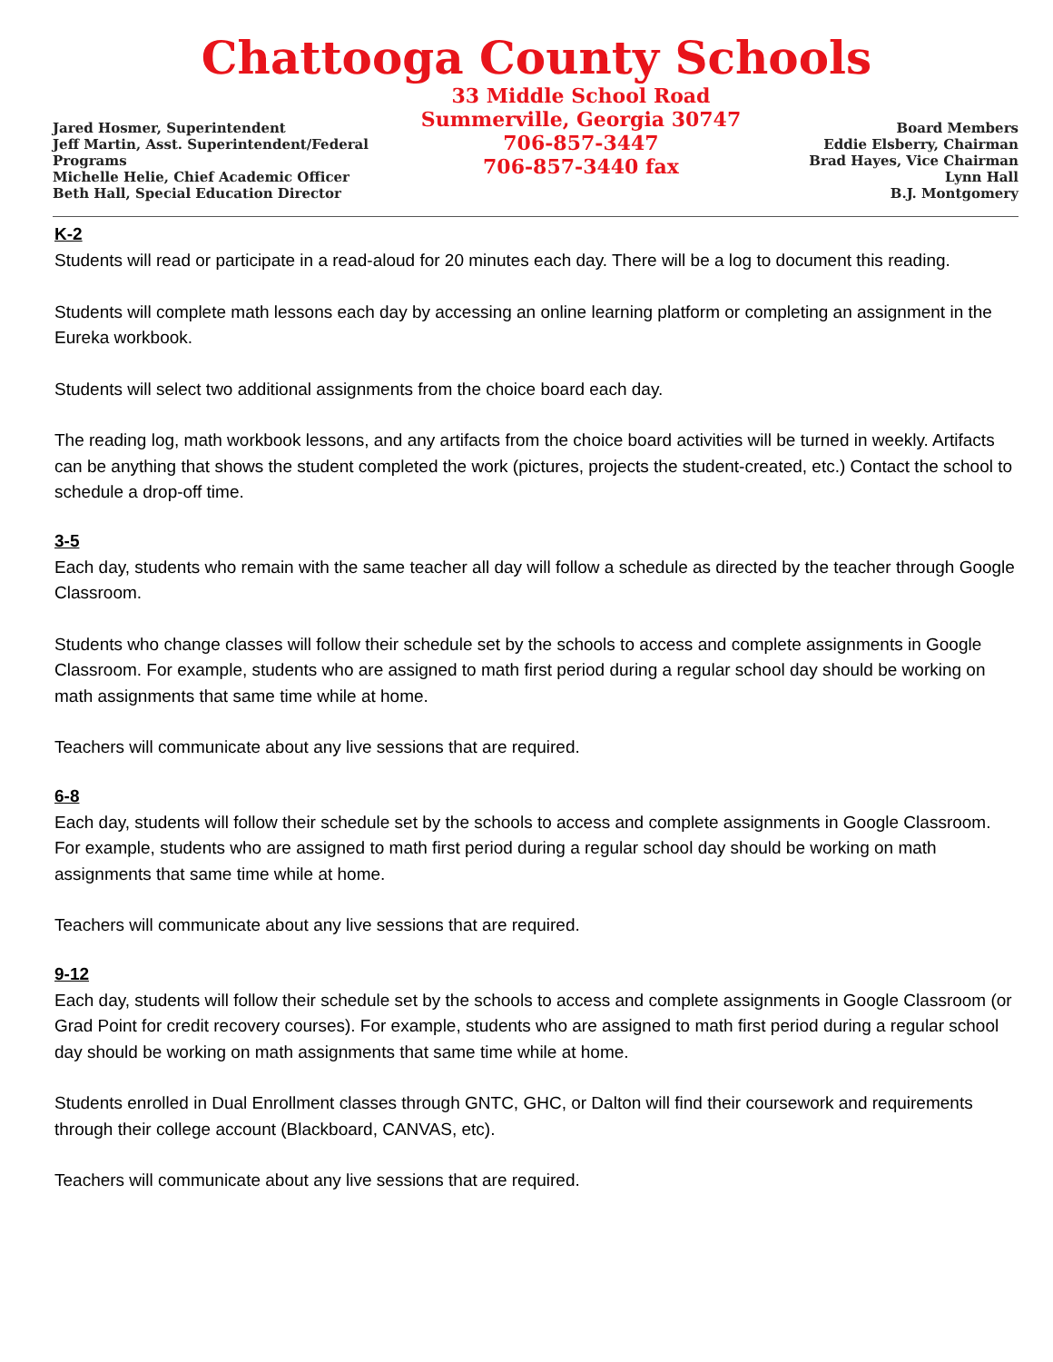Chattooga County Schools
Jared Hosmer, Superintendent
Jeff Martin, Asst. Superintendent/Federal Programs
Michelle Helie, Chief Academic Officer
Beth Hall, Special Education Director
33 Middle School Road
Summerville, Georgia 30747
706-857-3447
706-857-3440 fax
Board Members
Eddie Elsberry, Chairman
Brad Hayes, Vice Chairman
Lynn Hall
B.J. Montgomery
K-2
Students will read or participate in a read-aloud for 20 minutes each day. There will be a log to document this reading.
Students will complete math lessons each day by accessing an online learning platform or completing an assignment in the Eureka workbook.
Students will select two additional assignments from the choice board each day.
The reading log, math workbook lessons, and any artifacts from the choice board activities will be turned in weekly. Artifacts can be anything that shows the student completed the work (pictures, projects the student-created, etc.) Contact the school to schedule a drop-off time.
3-5
Each day, students who remain with the same teacher all day will follow a schedule as directed by the teacher through Google Classroom.
Students who change classes will follow their schedule set by the schools to access and complete assignments in Google Classroom. For example, students who are assigned to math first period during a regular school day should be working on math assignments that same time while at home.
Teachers will communicate about any live sessions that are required.
6-8
Each day, students will follow their schedule set by the schools to access and complete assignments in Google Classroom. For example, students who are assigned to math first period during a regular school day should be working on math assignments that same time while at home.
Teachers will communicate about any live sessions that are required.
9-12
Each day, students will follow their schedule set by the schools to access and complete assignments in Google Classroom (or Grad Point for credit recovery courses). For example, students who are assigned to math first period during a regular school day should be working on math assignments that same time while at home.
Students enrolled in Dual Enrollment classes through GNTC, GHC, or Dalton will find their coursework and requirements through their college account (Blackboard, CANVAS, etc).
Teachers will communicate about any live sessions that are required.